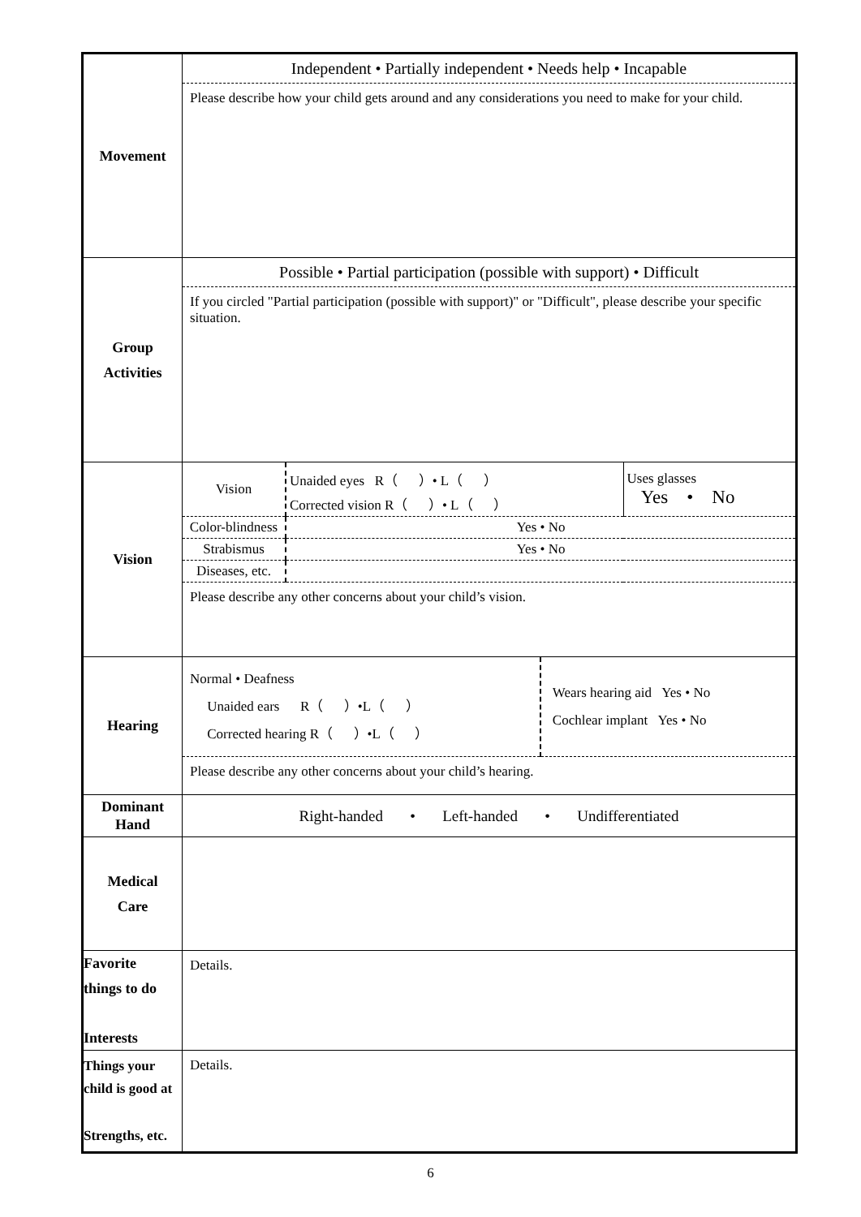| Movement | Independent • Partially independent • Needs help • Incapable Please describe how your child gets around and any considerations you need to make for your child. |
| Group Activities | Possible • Partial participation (possible with support) • Difficult If you circled "Partial participation (possible with support)" or "Difficult", please describe your specific situation. |
| Vision | / Vision / Unaided eyes R（ ）• L（ ） Corrected vision R（ ）• L（ ） / Uses glasses Yes • No / / Color-blindness / Yes • No / / / Strabismus / Yes • No / / / Diseases, etc. / / / Please describe any other concerns about your child’s vision. |
| Hearing | / Normal • Deafness Unaided ears R（ ）•L（ ） Corrected hearing R（ ）•L（ ） / Wears hearing aid Yes • No Cochlear implant Yes • No / Please describe any other concerns about your child’s hearing. |
| Dominant Hand | Right-handed • Left-handed • Undifferentiated |
| Medical Care | |
| Favorite things to do Interests | Details. |
| Things your child is good at Strengths, etc. | Details. |
6